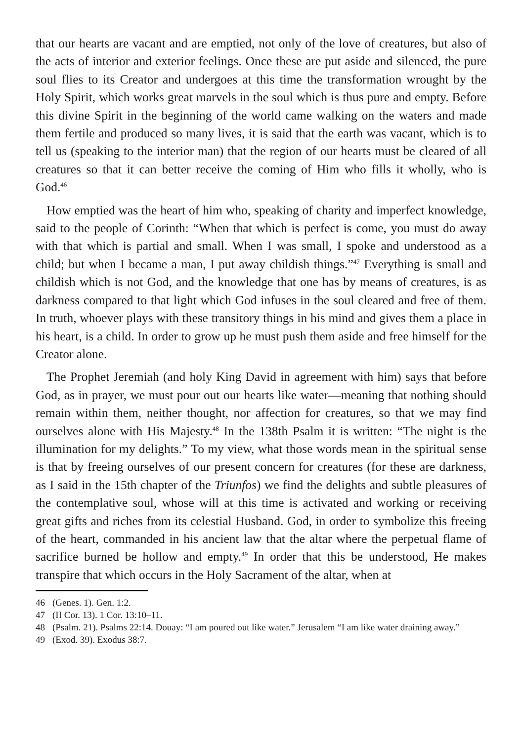that our hearts are vacant and are emptied, not only of the love of creatures, but also of the acts of interior and exterior feelings. Once these are put aside and silenced, the pure soul flies to its Creator and undergoes at this time the transformation wrought by the Holy Spirit, which works great marvels in the soul which is thus pure and empty. Before this divine Spirit in the beginning of the world came walking on the waters and made them fertile and produced so many lives, it is said that the earth was vacant, which is to tell us (speaking to the interior man) that the region of our hearts must be cleared of all creatures so that it can better receive the coming of Him who fills it wholly, who is God.<sup>46</sup>
How emptied was the heart of him who, speaking of charity and imperfect knowledge, said to the people of Corinth: “When that which is perfect is come, you must do away with that which is partial and small. When I was small, I spoke and understood as a child; but when I became a man, I put away childish things.”<sup>47</sup> Everything is small and childish which is not God, and the knowledge that one has by means of creatures, is as darkness compared to that light which God infuses in the soul cleared and free of them. In truth, whoever plays with these transitory things in his mind and gives them a place in his heart, is a child. In order to grow up he must push them aside and free himself for the Creator alone.
The Prophet Jeremiah (and holy King David in agreement with him) says that before God, as in prayer, we must pour out our hearts like water—meaning that nothing should remain within them, neither thought, nor affection for creatures, so that we may find ourselves alone with His Majesty.<sup>48</sup> In the 138th Psalm it is written: “The night is the illumination for my delights.” To my view, what those words mean in the spiritual sense is that by freeing ourselves of our present concern for creatures (for these are darkness, as I said in the 15th chapter of the Triunfos) we find the delights and subtle pleasures of the contemplative soul, whose will at this time is activated and working or receiving great gifts and riches from its celestial Husband. God, in order to symbolize this freeing of the heart, commanded in his ancient law that the altar where the perpetual flame of sacrifice burned be hollow and empty.<sup>49</sup> In order that this be understood, He makes transpire that which occurs in the Holy Sacrament of the altar, when at
46 (Genes. 1). Gen. 1:2.
47 (II Cor. 13). 1 Cor. 13:10–11.
48 (Psalm. 21). Psalms 22:14. Douay: “I am poured out like water.” Jerusalem “I am like water draining away.”
49 (Exod. 39). Exodus 38:7.